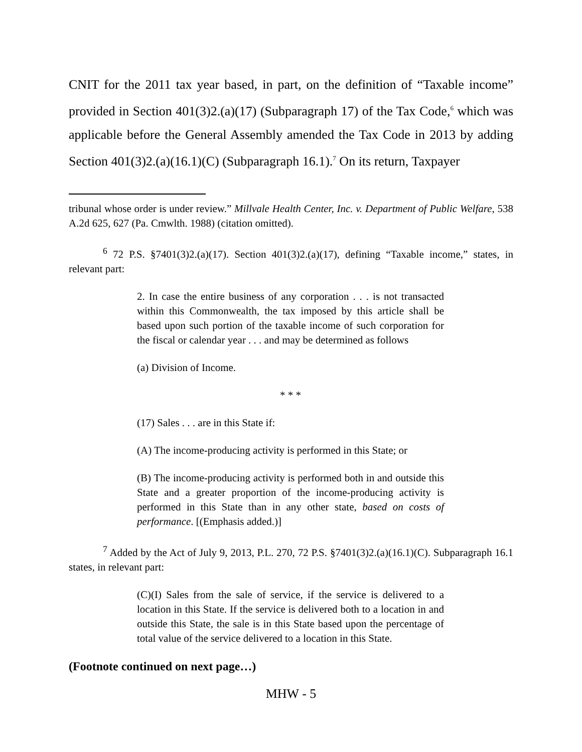CNIT for the 2011 tax year based, in part, on the definition of “Taxable income” provided in Section 401(3)2.(a)(17) (Subparagraph 17) of the Tax Code,<sup>6</sup> which was applicable before the General Assembly amended the Tax Code in 2013 by adding Section 401(3)2.(a)(16.1)(C) (Subparagraph 16.1).<sup>7</sup> On its return, Taxpayer
tribunal whose order is under review.” Millvale Health Center, Inc. v. Department of Public Welfare, 538 A.2d 625, 627 (Pa. Cmwlth. 1988) (citation omitted).
<sup>6</sup> 72 P.S. §7401(3)2.(a)(17). Section 401(3)2.(a)(17), defining “Taxable income,” states, in relevant part:
2. In case the entire business of any corporation . . . is not transacted within this Commonwealth, the tax imposed by this article shall be based upon such portion of the taxable income of such corporation for the fiscal or calendar year . . . and may be determined as follows
(a) Division of Income.
* * *
(17) Sales . . . are in this State if:
(A) The income-producing activity is performed in this State; or
(B) The income-producing activity is performed both in and outside this State and a greater proportion of the income-producing activity is performed in this State than in any other state, based on costs of performance. [(Emphasis added.)]
<sup>7</sup> Added by the Act of July 9, 2013, P.L. 270, 72 P.S. §7401(3)2.(a)(16.1)(C). Subparagraph 16.1 states, in relevant part:
(C)(I) Sales from the sale of service, if the service is delivered to a location in this State. If the service is delivered both to a location in and outside this State, the sale is in this State based upon the percentage of total value of the service delivered to a location in this State.
(Footnote continued on next page…)
MHW - 5